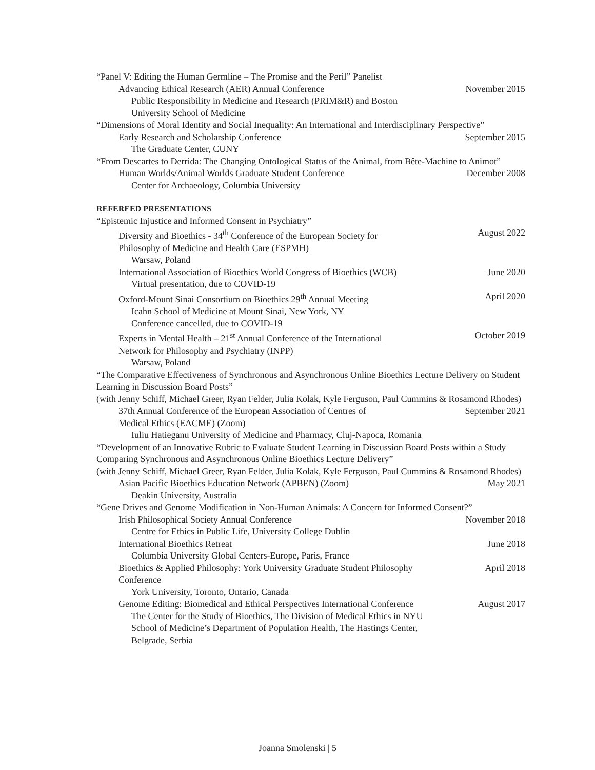“Panel V: Editing the Human Germline – The Promise and the Peril” Panelist
Advancing Ethical Research (AER) Annual Conference November 2015
Public Responsibility in Medicine and Research (PRIM&R) and Boston
University School of Medicine
“Dimensions of Moral Identity and Social Inequality: An International and Interdisciplinary Perspective”
Early Research and Scholarship Conference September 2015
The Graduate Center, CUNY
“From Descartes to Derrida: The Changing Ontological Status of the Animal, from Bête-Machine to Animot”
Human Worlds/Animal Worlds Graduate Student Conference December 2008
Center for Archaeology, Columbia University
REFEREED PRESENTATIONS
“Epistemic Injustice and Informed Consent in Psychiatry”
Diversity and Bioethics - 34<sup>th</sup> Conference of the European Society for
Philosophy of Medicine and Health Care (ESPMH) August 2022
Warsaw, Poland
International Association of Bioethics World Congress of Bioethics (WCB) June 2020
Virtual presentation, due to COVID-19
Oxford-Mount Sinai Consortium on Bioethics 29<sup>th</sup> Annual Meeting April 2020
Icahn School of Medicine at Mount Sinai, New York, NY
Conference cancelled, due to COVID-19
Experts in Mental Health – 21<sup>st</sup> Annual Conference of the International
Network for Philosophy and Psychiatry (INPP) October 2019
Warsaw, Poland
“The Comparative Effectiveness of Synchronous and Asynchronous Online Bioethics Lecture Delivery on Student Learning in Discussion Board Posts”
(with Jenny Schiff, Michael Greer, Ryan Felder, Julia Kolak, Kyle Ferguson, Paul Cummins & Rosamond Rhodes)
37th Annual Conference of the European Association of Centres of
Medical Ethics (EACME) (Zoom) September 2021
Iuliu Hatieganu University of Medicine and Pharmacy, Cluj-Napoca, Romania
“Development of an Innovative Rubric to Evaluate Student Learning in Discussion Board Posts within a Study Comparing Synchronous and Asynchronous Online Bioethics Lecture Delivery”
(with Jenny Schiff, Michael Greer, Ryan Felder, Julia Kolak, Kyle Ferguson, Paul Cummins & Rosamond Rhodes)
Asian Pacific Bioethics Education Network (APBEN) (Zoom) May 2021
Deakin University, Australia
“Gene Drives and Genome Modification in Non-Human Animals: A Concern for Informed Consent?”
Irish Philosophical Society Annual Conference November 2018
Centre for Ethics in Public Life, University College Dublin
International Bioethics Retreat June 2018
Columbia University Global Centers-Europe, Paris, France
Bioethics & Applied Philosophy: York University Graduate Student Philosophy
Conference April 2018
York University, Toronto, Ontario, Canada
Genome Editing: Biomedical and Ethical Perspectives International Conference August 2017
The Center for the Study of Bioethics, The Division of Medical Ethics in NYU
School of Medicine’s Department of Population Health, The Hastings Center,
Belgrade, Serbia
Joanna Smolenski | 5